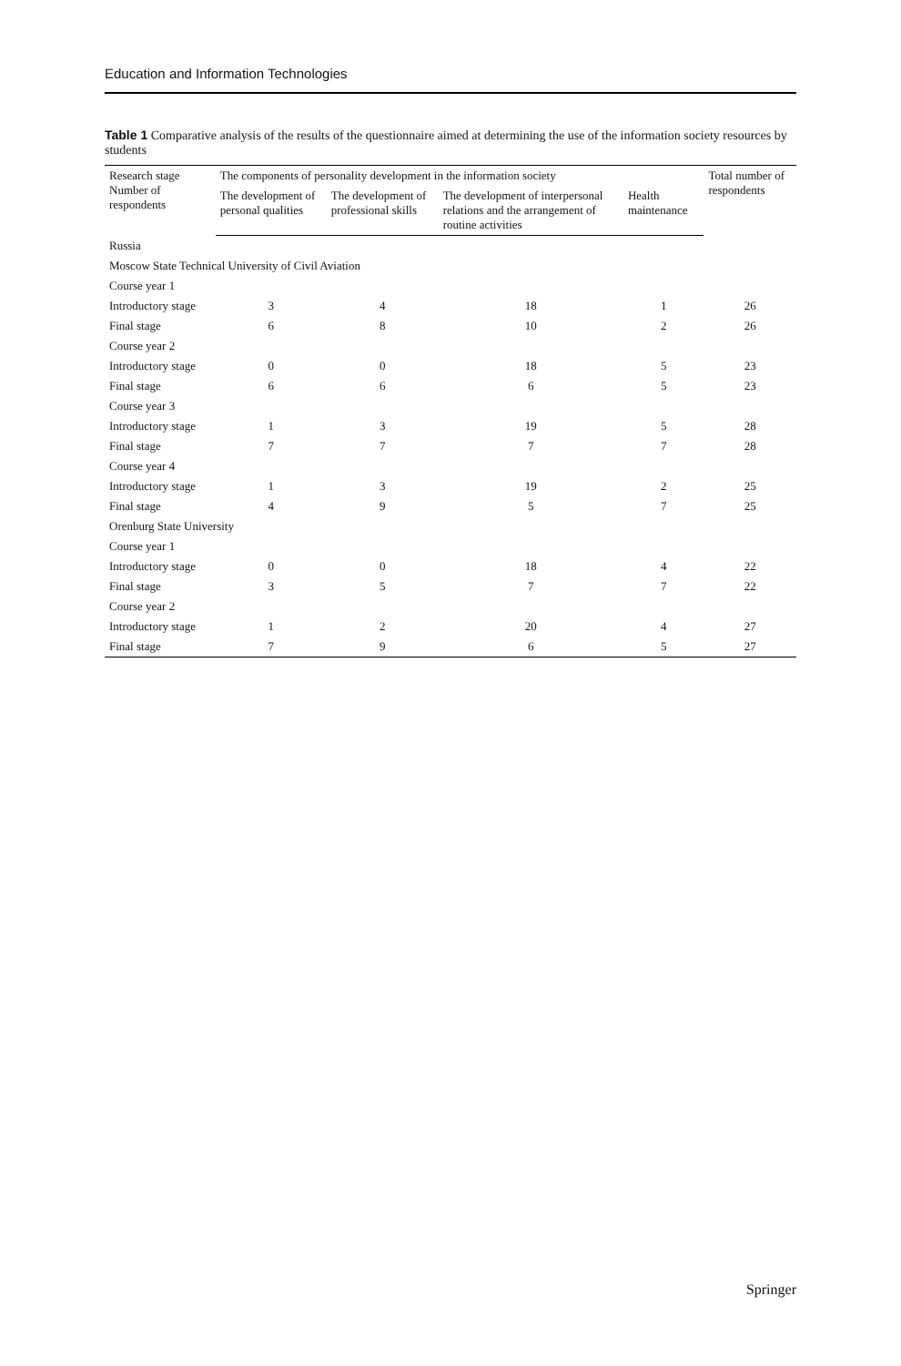Education and Information Technologies
Table 1 Comparative analysis of the results of the questionnaire aimed at determining the use of the information society resources by students
| Research stage Number of respondents | The components of personality development in the information society | | | | Total number of respondents |
| --- | --- | --- | --- | --- | --- |
| | The development of personal qualities | The development of professional skills | The development of interpersonal relations and the arrangement of routine activities | Health maintenance | |
| Russia | | | | | |
| Moscow State Technical University of Civil Aviation | | | | | |
| Course year 1 | | | | | |
| Introductory stage | 3 | 4 | 18 | 1 | 26 |
| Final stage | 6 | 8 | 10 | 2 | 26 |
| Course year 2 | | | | | |
| Introductory stage | 0 | 0 | 18 | 5 | 23 |
| Final stage | 6 | 6 | 6 | 5 | 23 |
| Course year 3 | | | | | |
| Introductory stage | 1 | 3 | 19 | 5 | 28 |
| Final stage | 7 | 7 | 7 | 7 | 28 |
| Course year 4 | | | | | |
| Introductory stage | 1 | 3 | 19 | 2 | 25 |
| Final stage | 4 | 9 | 5 | 7 | 25 |
| Orenburg State University | | | | | |
| Course year 1 | | | | | |
| Introductory stage | 0 | 0 | 18 | 4 | 22 |
| Final stage | 3 | 5 | 7 | 7 | 22 |
| Course year 2 | | | | | |
| Introductory stage | 1 | 2 | 20 | 4 | 27 |
| Final stage | 7 | 9 | 6 | 5 | 27 |
Springer